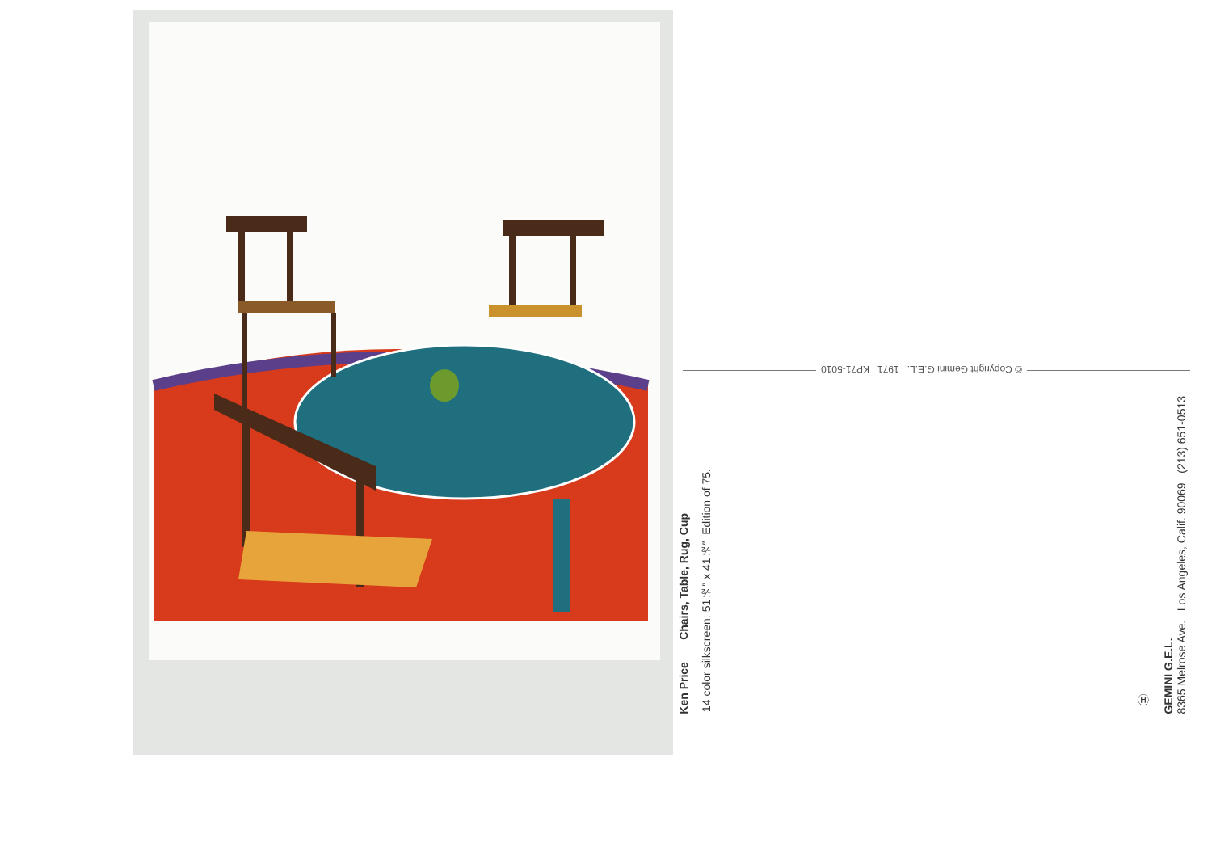Ken Price Chairs, Table, Rug, Cup
14 color silkscreen: 51½″ x 41½″ Edition of 75.
© Copyright Gemini G.E.L. 1971 KP71-5010
Ⓗ
GEMINI G.E.L.
8365 Melrose Ave. Los Angeles, Calif. 90069 (213) 651-0513